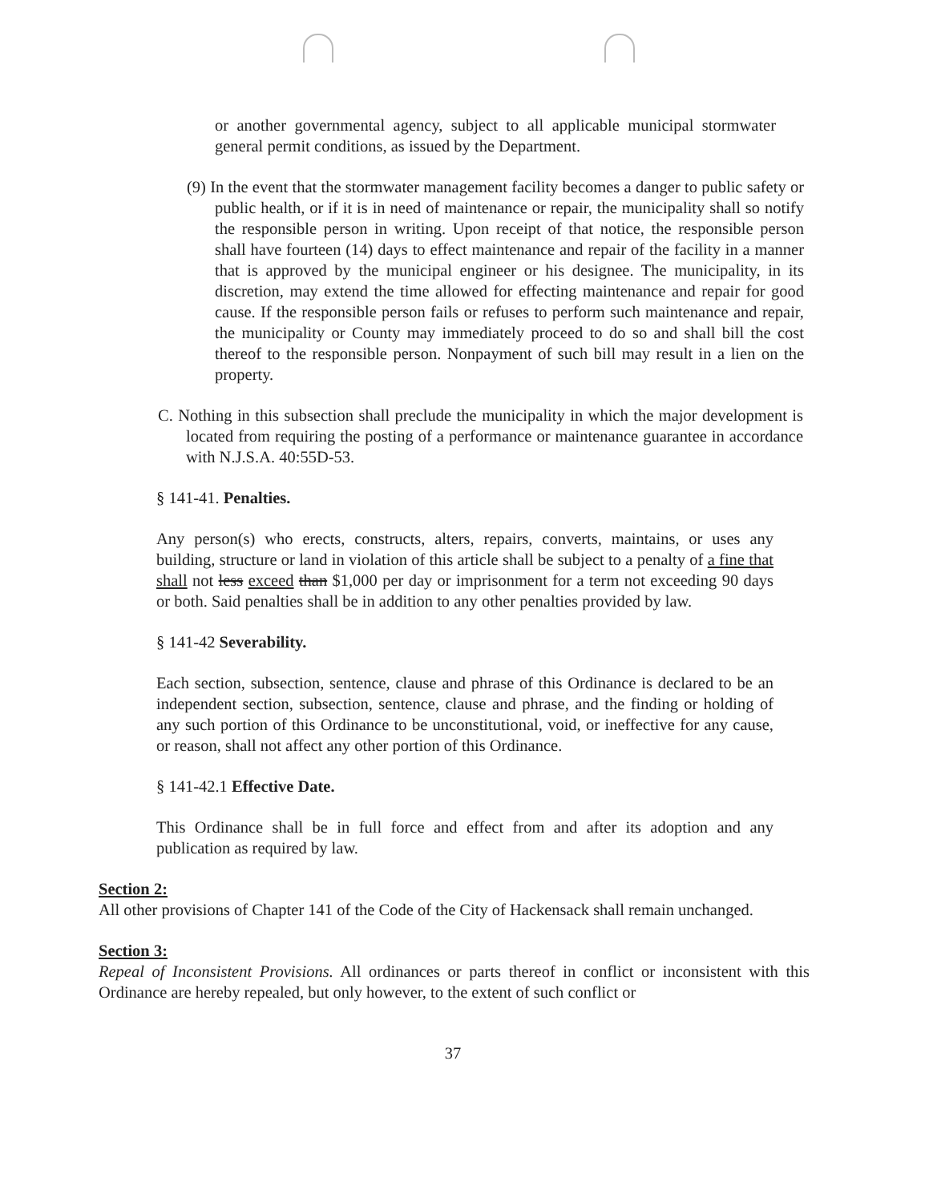or another governmental agency, subject to all applicable municipal stormwater general permit conditions, as issued by the Department.
(9) In the event that the stormwater management facility becomes a danger to public safety or public health, or if it is in need of maintenance or repair, the municipality shall so notify the responsible person in writing. Upon receipt of that notice, the responsible person shall have fourteen (14) days to effect maintenance and repair of the facility in a manner that is approved by the municipal engineer or his designee. The municipality, in its discretion, may extend the time allowed for effecting maintenance and repair for good cause. If the responsible person fails or refuses to perform such maintenance and repair, the municipality or County may immediately proceed to do so and shall bill the cost thereof to the responsible person. Nonpayment of such bill may result in a lien on the property.
C. Nothing in this subsection shall preclude the municipality in which the major development is located from requiring the posting of a performance or maintenance guarantee in accordance with N.J.S.A. 40:55D-53.
§ 141-41. Penalties.
Any person(s) who erects, constructs, alters, repairs, converts, maintains, or uses any building, structure or land in violation of this article shall be subject to a penalty of a fine that shall not less exceed than $1,000 per day or imprisonment for a term not exceeding 90 days or both. Said penalties shall be in addition to any other penalties provided by law.
§ 141-42 Severability.
Each section, subsection, sentence, clause and phrase of this Ordinance is declared to be an independent section, subsection, sentence, clause and phrase, and the finding or holding of any such portion of this Ordinance to be unconstitutional, void, or ineffective for any cause, or reason, shall not affect any other portion of this Ordinance.
§ 141-42.1 Effective Date.
This Ordinance shall be in full force and effect from and after its adoption and any publication as required by law.
Section 2:
All other provisions of Chapter 141 of the Code of the City of Hackensack shall remain unchanged.
Section 3:
Repeal of Inconsistent Provisions. All ordinances or parts thereof in conflict or inconsistent with this Ordinance are hereby repealed, but only however, to the extent of such conflict or
37